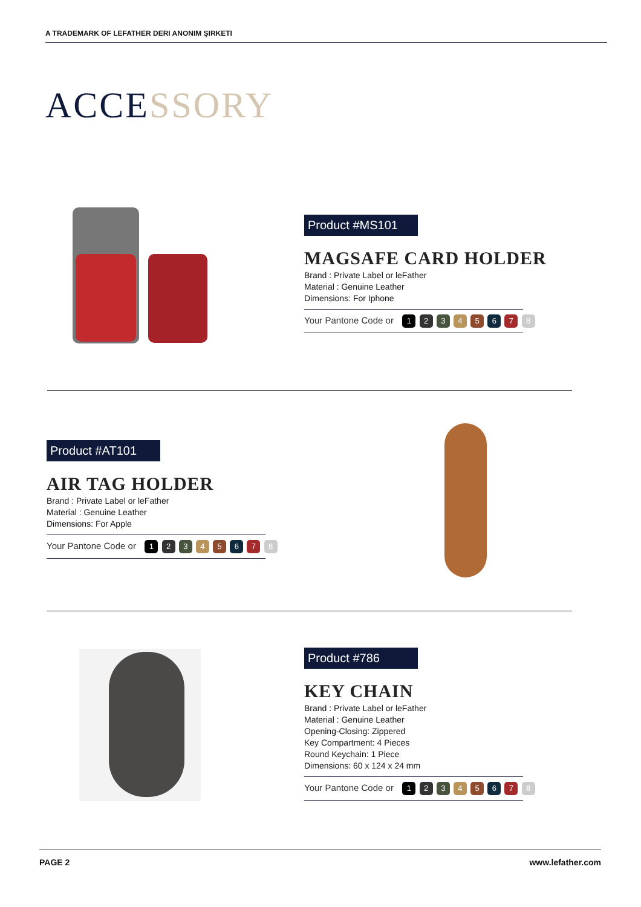A TRADEMARK OF LEFATHER DERI ANONIM ŞIRKETI
ACCESSORY
Product #MS101
MAGSAFE CARD HOLDER
Brand : Private Label or leFather
Material : Genuine Leather
Dimensions: For Iphone
Your Pantone Code or 1 2 3 4 5 6 7 8
Product #AT101
AIR TAG HOLDER
Brand : Private Label or leFather
Material : Genuine Leather
Dimensions: For Apple
Your Pantone Code or 1 2 3 4 5 6 7 8
Product #786
KEY CHAIN
Brand : Private Label or leFather
Material : Genuine Leather
Opening-Closing: Zippered
Key Compartment: 4 Pieces
Round Keychain: 1 Piece
Dimensions: 60 x 124 x 24 mm
Your Pantone Code or 1 2 3 4 5 6 7 8
PAGE 2 www.lefather.com